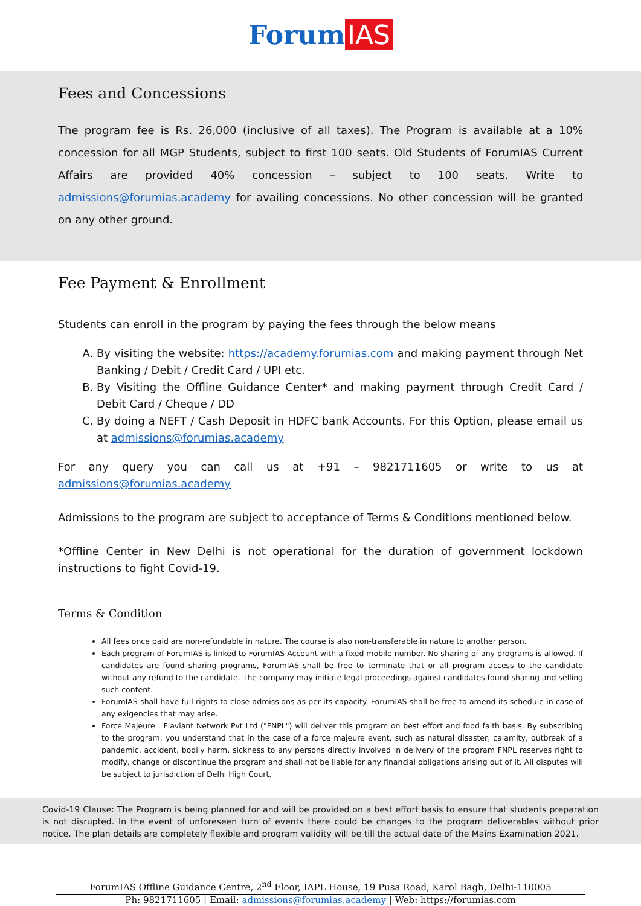Forum IAS
Fees and Concessions
The program fee is Rs. 26,000 (inclusive of all taxes). The Program is available at a 10% concession for all MGP Students, subject to first 100 seats. Old Students of ForumIAS Current Affairs are provided 40% concession – subject to 100 seats. Write to admissions@forumias.academy for availing concessions. No other concession will be granted on any other ground.
Fee Payment & Enrollment
Students can enroll in the program by paying the fees through the below means
A. By visiting the website: https://academy.forumias.com and making payment through Net Banking / Debit / Credit Card / UPI etc.
B. By Visiting the Offline Guidance Center* and making payment through Credit Card / Debit Card / Cheque / DD
C. By doing a NEFT / Cash Deposit in HDFC bank Accounts. For this Option, please email us at admissions@forumias.academy
For any query you can call us at +91 – 9821711605 or write to us at admissions@forumias.academy
Admissions to the program are subject to acceptance of Terms & Conditions mentioned below.
*Offline Center in New Delhi is not operational for the duration of government lockdown instructions to fight Covid-19.
Terms & Condition
All fees once paid are non-refundable in nature. The course is also non-transferable in nature to another person.
Each program of ForumIAS is linked to ForumIAS Account with a fixed mobile number. No sharing of any programs is allowed. If candidates are found sharing programs, ForumIAS shall be free to terminate that or all program access to the candidate without any refund to the candidate. The company may initiate legal proceedings against candidates found sharing and selling such content.
ForumIAS shall have full rights to close admissions as per its capacity. ForumIAS shall be free to amend its schedule in case of any exigencies that may arise.
Force Majeure : Flaviant Network Pvt Ltd ("FNPL") will deliver this program on best effort and food faith basis. By subscribing to the program, you understand that in the case of a force majeure event, such as natural disaster, calamity, outbreak of a pandemic, accident, bodily harm, sickness to any persons directly involved in delivery of the program FNPL reserves right to modify, change or discontinue the program and shall not be liable for any financial obligations arising out of it. All disputes will be subject to jurisdiction of Delhi High Court.
Covid-19 Clause: The Program is being planned for and will be provided on a best effort basis to ensure that students preparation is not disrupted. In the event of unforeseen turn of events there could be changes to the program deliverables without prior notice. The plan details are completely flexible and program validity will be till the actual date of the Mains Examination 2021.
ForumIAS Offline Guidance Centre, 2<sup>nd</sup> Floor, IAPL House, 19 Pusa Road, Karol Bagh, Delhi-110005
Ph: 9821711605 | Email: admissions@forumias.academy | Web: https://forumias.com